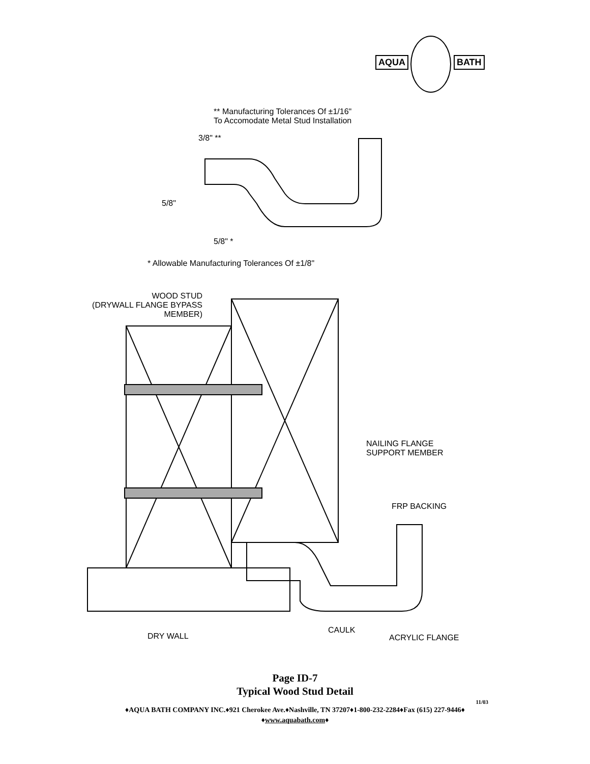AQUA BATH
** Manufacturing Tolerances Of ±1/16"
To Accomodate Metal Stud Installation
3/8" **
5/8"
5/8" *
* Allowable Manufacturing Tolerances Of ±1/8"
WOOD STUD
(DRYWALL FLANGE BYPASS MEMBER)
NAILING FLANGE
SUPPORT MEMBER
FRP BACKING
DRY WALL
CAULK
ACRYLIC FLANGE
Page ID-7
Typical Wood Stud Detail
11/03
♦AQUA BATH COMPANY INC.♦921 Cherokee Ave.♦Nashville, TN 37207♦1-800-232-2284♦Fax (615) 227-9446♦
♦www.aquabath.com♦